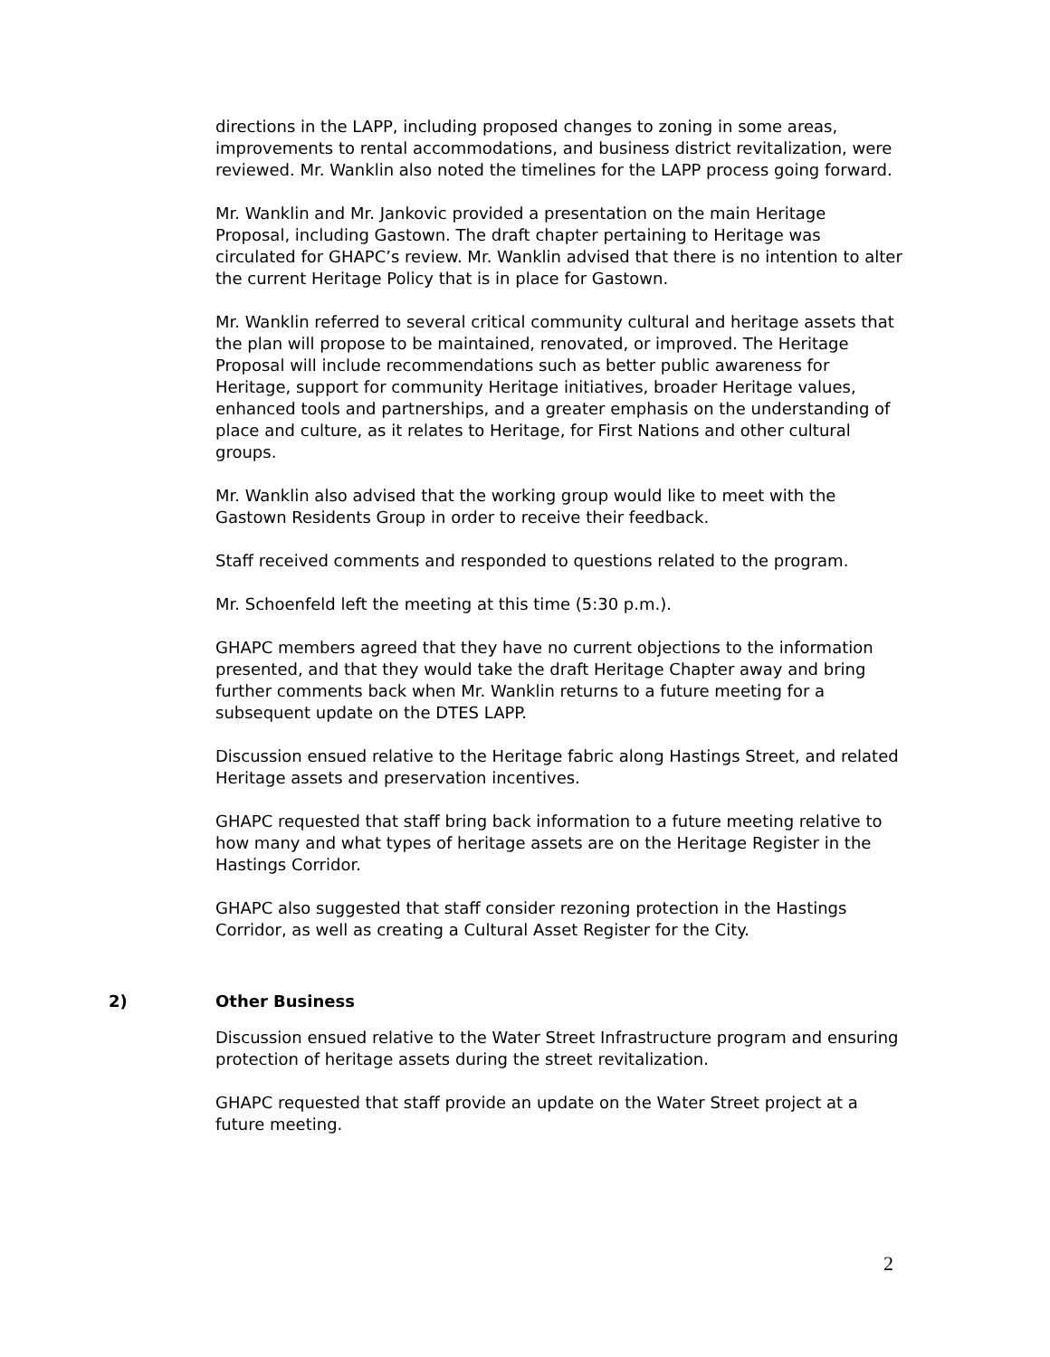directions in the LAPP, including proposed changes to zoning in some areas, improvements to rental accommodations, and business district revitalization, were reviewed. Mr. Wanklin also noted the timelines for the LAPP process going forward.
Mr. Wanklin and Mr. Jankovic provided a presentation on the main Heritage Proposal, including Gastown. The draft chapter pertaining to Heritage was circulated for GHAPC’s review. Mr. Wanklin advised that there is no intention to alter the current Heritage Policy that is in place for Gastown.
Mr. Wanklin referred to several critical community cultural and heritage assets that the plan will propose to be maintained, renovated, or improved. The Heritage Proposal will include recommendations such as better public awareness for Heritage, support for community Heritage initiatives, broader Heritage values, enhanced tools and partnerships, and a greater emphasis on the understanding of place and culture, as it relates to Heritage, for First Nations and other cultural groups.
Mr. Wanklin also advised that the working group would like to meet with the Gastown Residents Group in order to receive their feedback.
Staff received comments and responded to questions related to the program.
Mr. Schoenfeld left the meeting at this time (5:30 p.m.).
GHAPC members agreed that they have no current objections to the information presented, and that they would take the draft Heritage Chapter away and bring further comments back when Mr. Wanklin returns to a future meeting for a subsequent update on the DTES LAPP.
Discussion ensued relative to the Heritage fabric along Hastings Street, and related Heritage assets and preservation incentives.
GHAPC requested that staff bring back information to a future meeting relative to how many and what types of heritage assets are on the Heritage Register in the Hastings Corridor.
GHAPC also suggested that staff consider rezoning protection in the Hastings Corridor, as well as creating a Cultural Asset Register for the City.
2) Other Business
Discussion ensued relative to the Water Street Infrastructure program and ensuring protection of heritage assets during the street revitalization.
GHAPC requested that staff provide an update on the Water Street project at a future meeting.
2